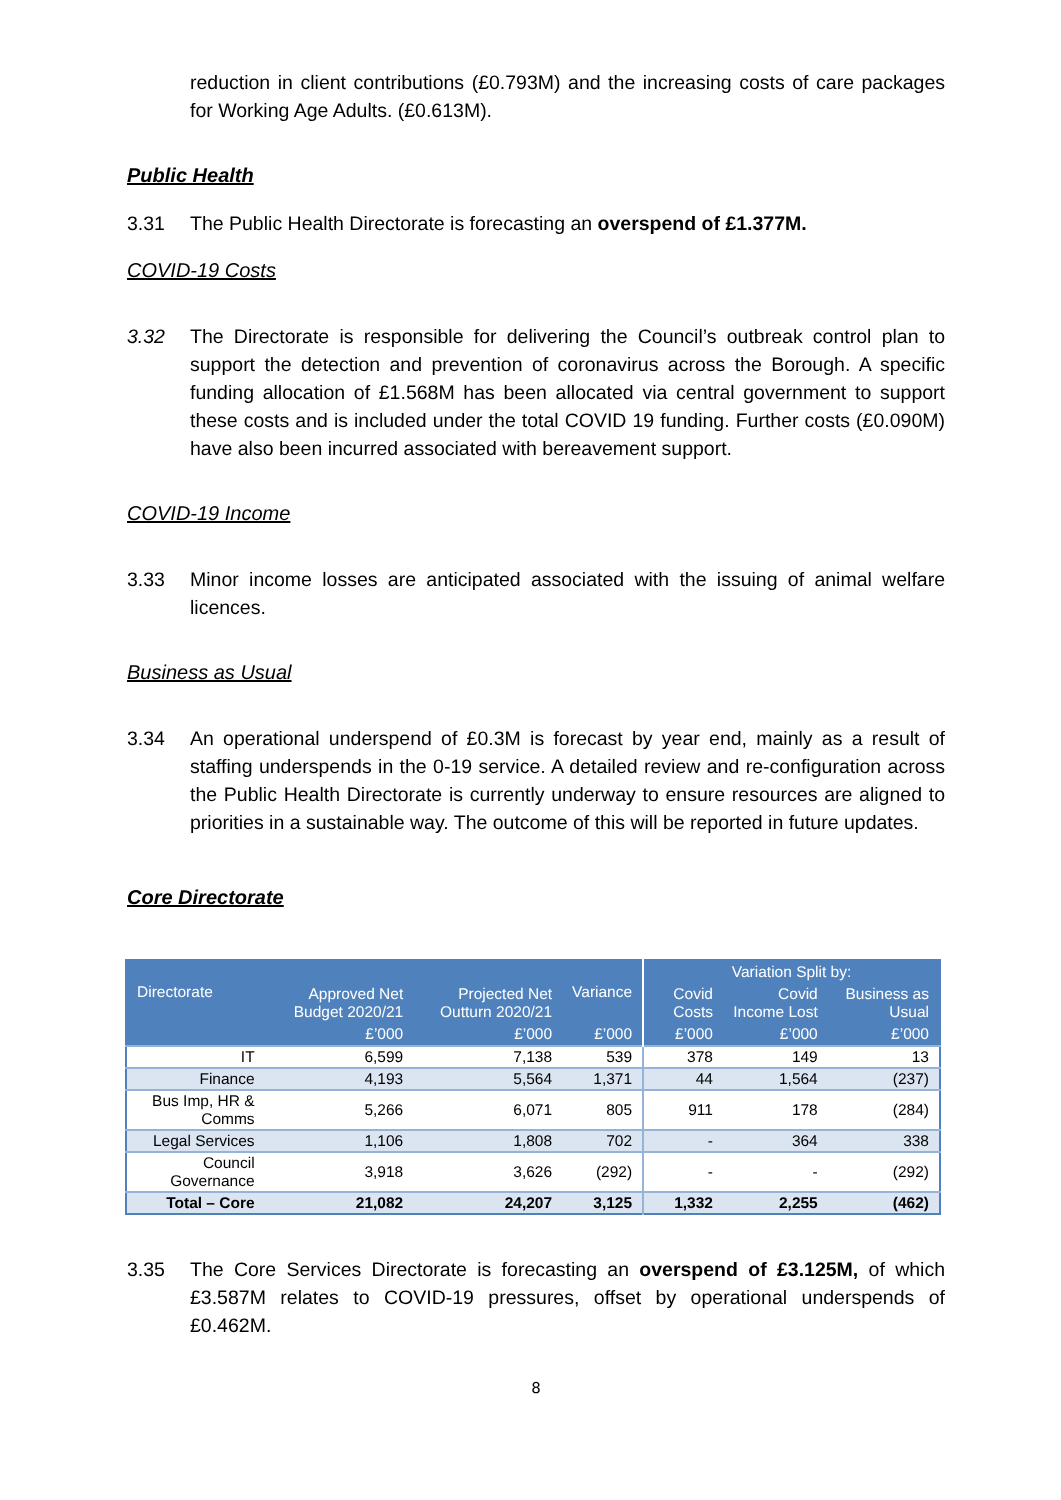reduction in client contributions (£0.793M) and the increasing costs of care packages for Working Age Adults. (£0.613M).
Public Health
3.31 The Public Health Directorate is forecasting an overspend of £1.377M.
COVID-19 Costs
3.32 The Directorate is responsible for delivering the Council’s outbreak control plan to support the detection and prevention of coronavirus across the Borough. A specific funding allocation of £1.568M has been allocated via central government to support these costs and is included under the total COVID 19 funding. Further costs (£0.090M) have also been incurred associated with bereavement support.
COVID-19 Income
3.33 Minor income losses are anticipated associated with the issuing of animal welfare licences.
Business as Usual
3.34 An operational underspend of £0.3M is forecast by year end, mainly as a result of staffing underspends in the 0-19 service. A detailed review and re-configuration across the Public Health Directorate is currently underway to ensure resources are aligned to priorities in a sustainable way. The outcome of this will be reported in future updates.
Core Directorate
| Directorate | Approved Net Budget 2020/21 | Projected Net Outturn 2020/21 | Variance | Variation Split by: | | |
| --- | --- | --- | --- | --- | --- | --- |
| | | | | Covid Costs | Covid Income Lost | Business as Usual |
| | £’000 | £’000 | £’000 | £’000 | £’000 | £’000 |
| IT | 6,599 | 7,138 | 539 | 378 | 149 | 13 |
| Finance | 4,193 | 5,564 | 1,371 | 44 | 1,564 | (237) |
| Bus Imp, HR & Comms | 5,266 | 6,071 | 805 | 911 | 178 | (284) |
| Legal Services | 1,106 | 1,808 | 702 | - | 364 | 338 |
| Council Governance | 3,918 | 3,626 | (292) | - | - | (292) |
| Total – Core | 21,082 | 24,207 | 3,125 | 1,332 | 2,255 | (462) |
3.35 The Core Services Directorate is forecasting an overspend of £3.125M, of which £3.587M relates to COVID-19 pressures, offset by operational underspends of £0.462M.
8